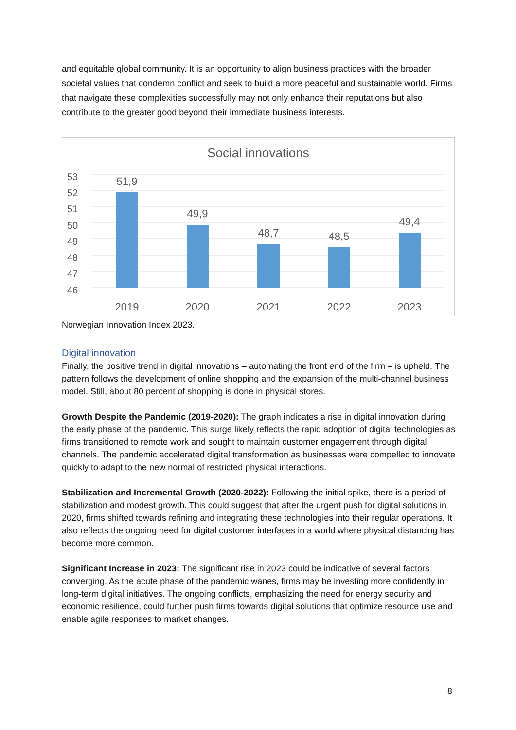and equitable global community. It is an opportunity to align business practices with the broader societal values that condemn conflict and seek to build a more peaceful and sustainable world. Firms that navigate these complexities successfully may not only enhance their reputations but also contribute to the greater good beyond their immediate business interests.
Social innovations
53
52
51
50
49
48
47
46
51,9
49,9
48,7
48,5
49,4
2019
2020
2021
2022
2023
Norwegian Innovation Index 2023.
Digital innovation
Finally, the positive trend in digital innovations – automating the front end of the firm – is upheld. The pattern follows the development of online shopping and the expansion of the multi-channel business model. Still, about 80 percent of shopping is done in physical stores.
Growth Despite the Pandemic (2019-2020): The graph indicates a rise in digital innovation during the early phase of the pandemic. This surge likely reflects the rapid adoption of digital technologies as firms transitioned to remote work and sought to maintain customer engagement through digital channels. The pandemic accelerated digital transformation as businesses were compelled to innovate quickly to adapt to the new normal of restricted physical interactions.
Stabilization and Incremental Growth (2020-2022): Following the initial spike, there is a period of stabilization and modest growth. This could suggest that after the urgent push for digital solutions in 2020, firms shifted towards refining and integrating these technologies into their regular operations. It also reflects the ongoing need for digital customer interfaces in a world where physical distancing has become more common.
Significant Increase in 2023: The significant rise in 2023 could be indicative of several factors converging. As the acute phase of the pandemic wanes, firms may be investing more confidently in long-term digital initiatives. The ongoing conflicts, emphasizing the need for energy security and economic resilience, could further push firms towards digital solutions that optimize resource use and enable agile responses to market changes.
8